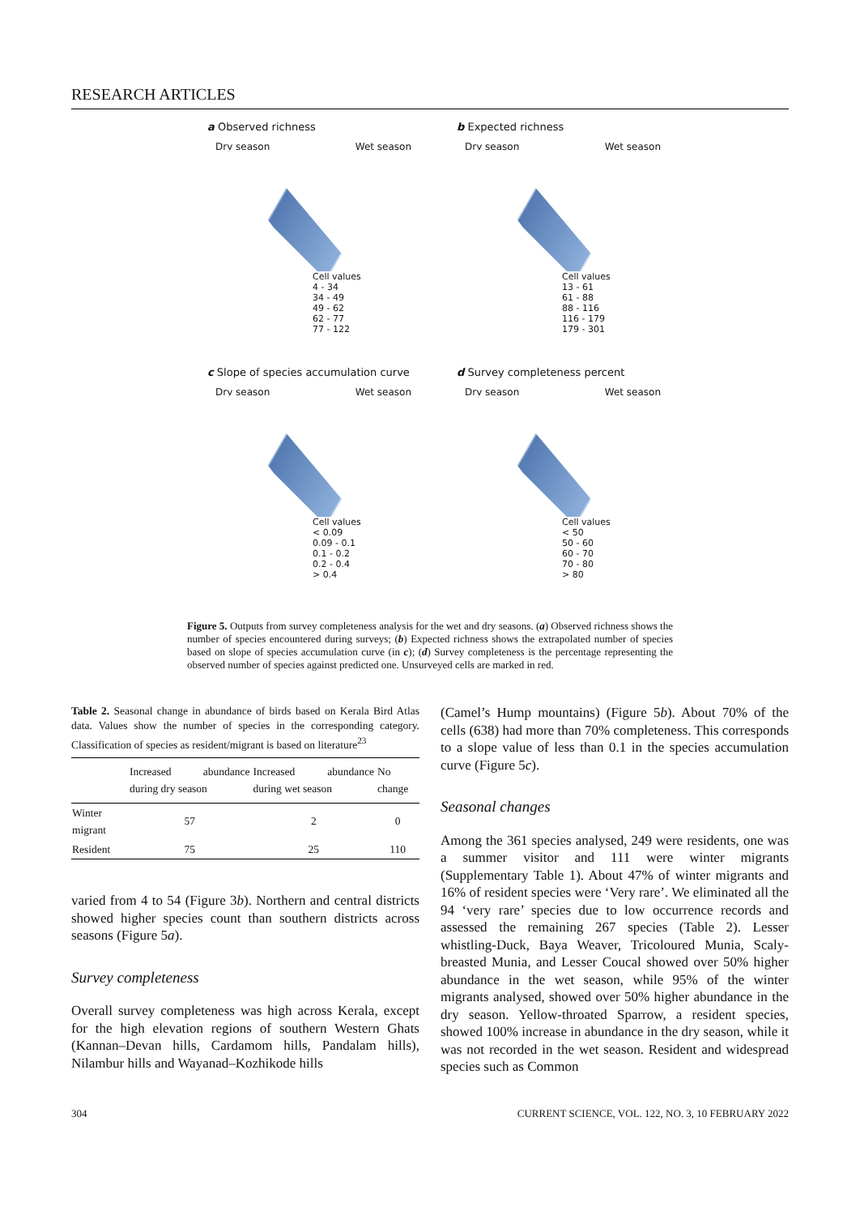RESEARCH ARTICLES
a Observed richness
Dry season Wet season
Cell values
4 - 34
34 - 49
49 - 62
62 - 77
77 - 122
b Expected richness
Dry season Wet season
Cell values
13 - 61
61 - 88
88 - 116
116 - 179
179 - 301
c Slope of species accumulation curve
Dry season Wet season
Cell values
< 0.09
0.09 - 0.1
0.1 - 0.2
0.2 - 0.4
> 0.4
d Survey completeness percent
Dry season Wet season
Cell values
< 50
50 - 60
60 - 70
70 - 80
> 80
Figure 5. Outputs from survey completeness analysis for the wet and dry seasons. (a) Observed richness shows the number of species encountered during surveys; (b) Expected richness shows the extrapolated number of species based on slope of species accumulation curve (in c); (d) Survey completeness is the percentage representing the observed number of species against predicted one. Unsurveyed cells are marked in red.
Table 2. Seasonal change in abundance of birds based on Kerala Bird Atlas data. Values show the number of species in the corresponding category. Classification of species as resident/migrant is based on literature<sup>23</sup>
| | Increased abundance during dry season | Increased abundance during wet season | No change |
| --- | --- | --- | --- |
| Winter migrant | 57 | 2 | 0 |
| Resident | 75 | 25 | 110 |
varied from 4 to 54 (Figure 3b). Northern and central districts showed higher species count than southern districts across seasons (Figure 5a).
Survey completeness
Overall survey completeness was high across Kerala, except for the high elevation regions of southern Western Ghats (Kannan–Devan hills, Cardamom hills, Pandalam hills), Nilambur hills and Wayanad–Kozhikode hills
(Camel’s Hump mountains) (Figure 5b). About 70% of the cells (638) had more than 70% completeness. This corresponds to a slope value of less than 0.1 in the species accumulation curve (Figure 5c).
Seasonal changes
Among the 361 species analysed, 249 were residents, one was a summer visitor and 111 were winter migrants (Supplementary Table 1). About 47% of winter migrants and 16% of resident species were ‘Very rare’. We eliminated all the 94 ‘very rare’ species due to low occurrence records and assessed the remaining 267 species (Table 2). Lesser whistling-Duck, Baya Weaver, Tricoloured Munia, Scaly-breasted Munia, and Lesser Coucal showed over 50% higher abundance in the wet season, while 95% of the winter migrants analysed, showed over 50% higher abundance in the dry season. Yellow-throated Sparrow, a resident species, showed 100% increase in abundance in the dry season, while it was not recorded in the wet season. Resident and widespread species such as Common
304 CURRENT SCIENCE, VOL. 122, NO. 3, 10 FEBRUARY 2022